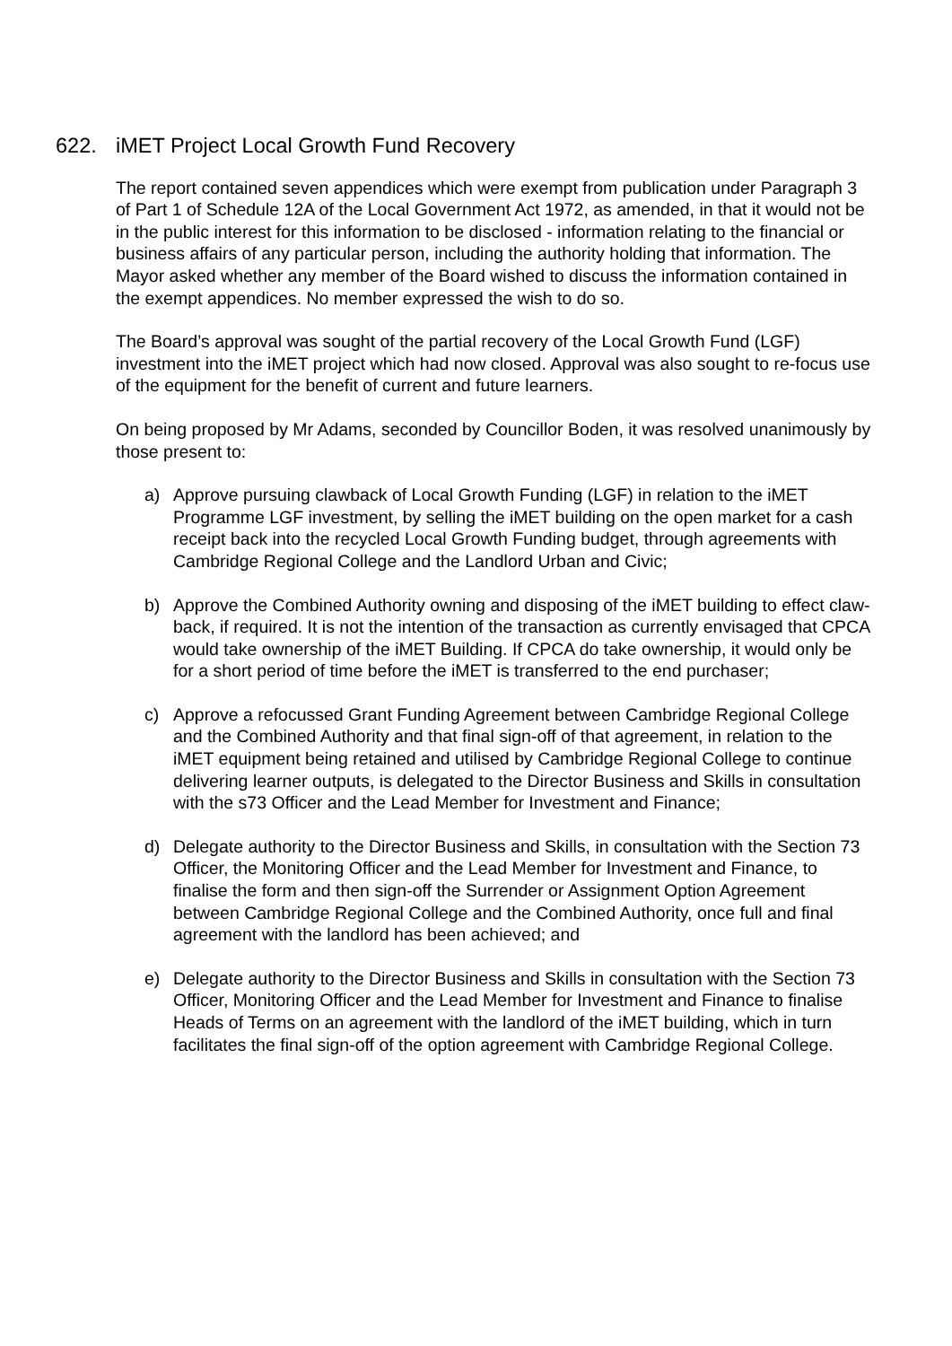622. iMET Project Local Growth Fund Recovery
The report contained seven appendices which were exempt from publication under Paragraph 3 of Part 1 of Schedule 12A of the Local Government Act 1972, as amended, in that it would not be in the public interest for this information to be disclosed - information relating to the financial or business affairs of any particular person, including the authority holding that information. The Mayor asked whether any member of the Board wished to discuss the information contained in the exempt appendices. No member expressed the wish to do so.
The Board’s approval was sought of the partial recovery of the Local Growth Fund (LGF) investment into the iMET project which had now closed. Approval was also sought to re-focus use of the equipment for the benefit of current and future learners.
On being proposed by Mr Adams, seconded by Councillor Boden, it was resolved unanimously by those present to:
a) Approve pursuing clawback of Local Growth Funding (LGF) in relation to the iMET Programme LGF investment, by selling the iMET building on the open market for a cash receipt back into the recycled Local Growth Funding budget, through agreements with Cambridge Regional College and the Landlord Urban and Civic;
b) Approve the Combined Authority owning and disposing of the iMET building to effect claw-back, if required. It is not the intention of the transaction as currently envisaged that CPCA would take ownership of the iMET Building. If CPCA do take ownership, it would only be for a short period of time before the iMET is transferred to the end purchaser;
c) Approve a refocussed Grant Funding Agreement between Cambridge Regional College and the Combined Authority and that final sign-off of that agreement, in relation to the iMET equipment being retained and utilised by Cambridge Regional College to continue delivering learner outputs, is delegated to the Director Business and Skills in consultation with the s73 Officer and the Lead Member for Investment and Finance;
d) Delegate authority to the Director Business and Skills, in consultation with the Section 73 Officer, the Monitoring Officer and the Lead Member for Investment and Finance, to finalise the form and then sign-off the Surrender or Assignment Option Agreement between Cambridge Regional College and the Combined Authority, once full and final agreement with the landlord has been achieved; and
e) Delegate authority to the Director Business and Skills in consultation with the Section 73 Officer, Monitoring Officer and the Lead Member for Investment and Finance to finalise Heads of Terms on an agreement with the landlord of the iMET building, which in turn facilitates the final sign-off of the option agreement with Cambridge Regional College.